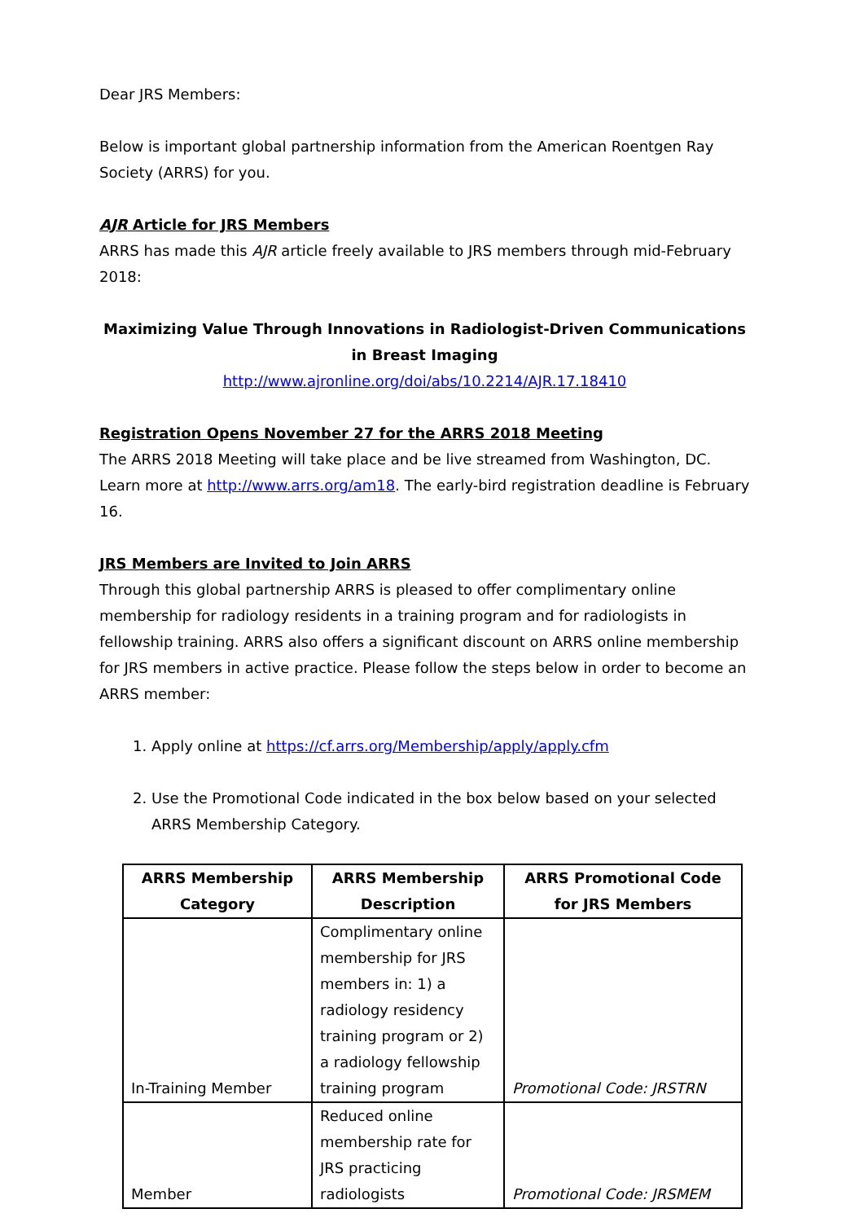Dear JRS Members:
Below is important global partnership information from the American Roentgen Ray Society (ARRS) for you.
AJR Article for JRS Members
ARRS has made this AJR article freely available to JRS members through mid-February 2018:
Maximizing Value Through Innovations in Radiologist-Driven Communications
in Breast Imaging
http://www.ajronline.org/doi/abs/10.2214/AJR.17.18410
Registration Opens November 27 for the ARRS 2018 Meeting
The ARRS 2018 Meeting will take place and be live streamed from Washington, DC. Learn more at http://www.arrs.org/am18. The early-bird registration deadline is February 16.
JRS Members are Invited to Join ARRS
Through this global partnership ARRS is pleased to offer complimentary online membership for radiology residents in a training program and for radiologists in fellowship training. ARRS also offers a significant discount on ARRS online membership for JRS members in active practice. Please follow the steps below in order to become an ARRS member:
1. Apply online at https://cf.arrs.org/Membership/apply/apply.cfm
2. Use the Promotional Code indicated in the box below based on your selected ARRS Membership Category.
| ARRS Membership Category | ARRS Membership Description | ARRS Promotional Code for JRS Members |
| --- | --- | --- |
| In-Training Member | Complimentary online membership for JRS members in: 1) a radiology residency training program or 2) a radiology fellowship training program | Promotional Code: JRSTRN |
| Member | Reduced online membership rate for JRS practicing radiologists | Promotional Code: JRSMEM |